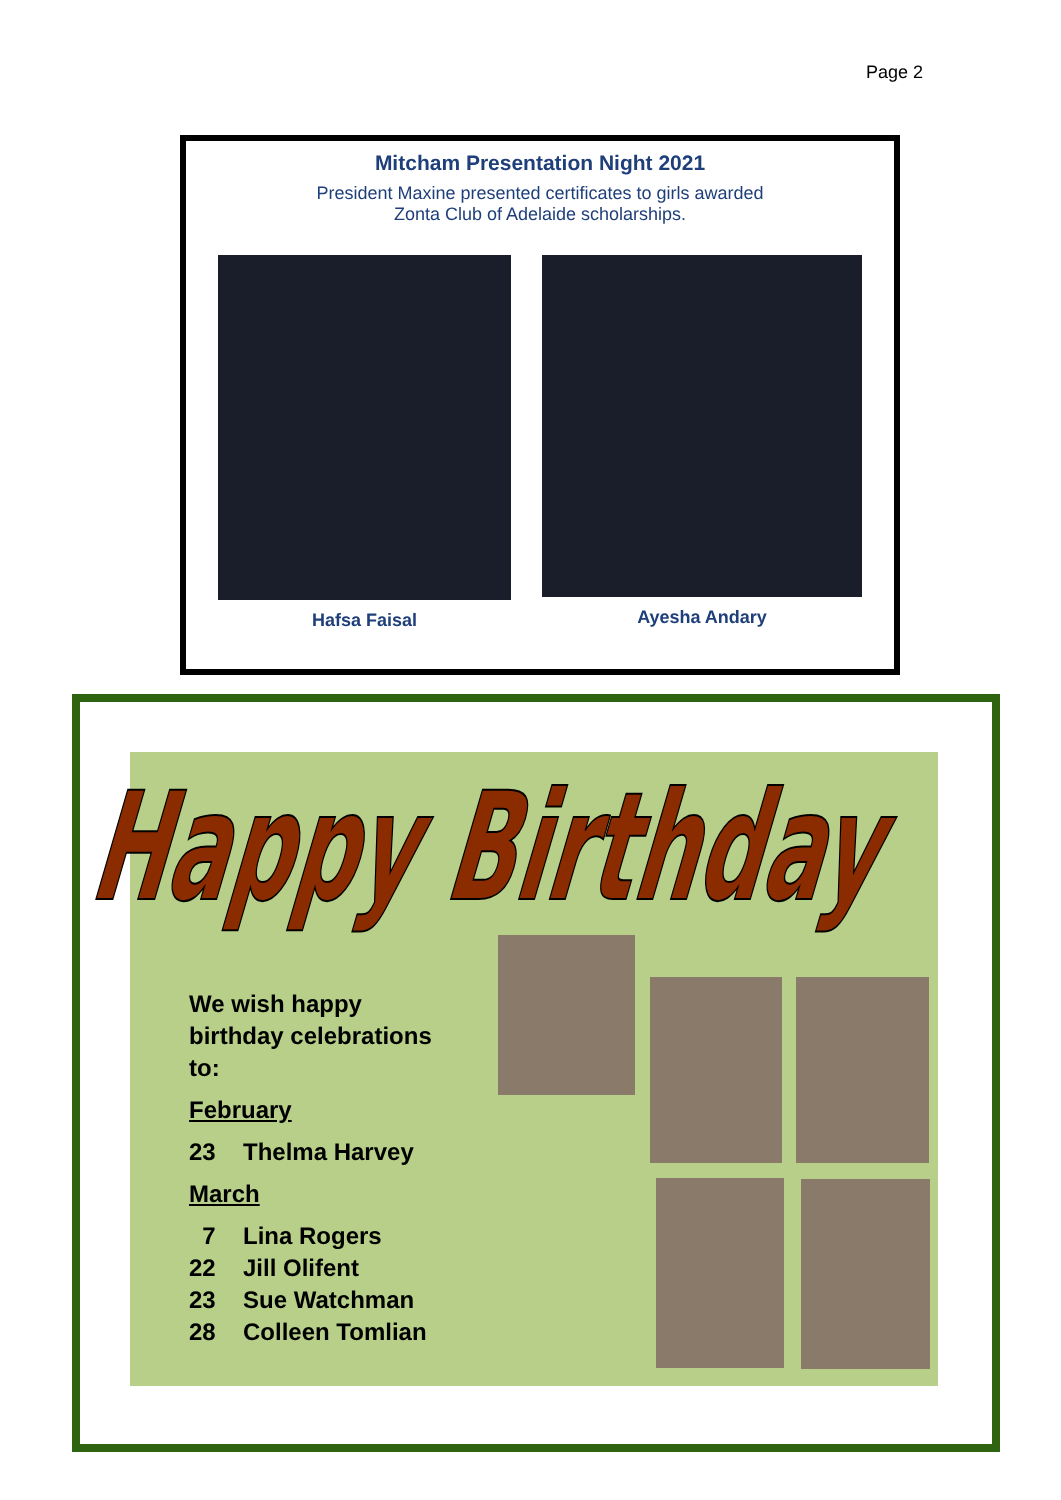Page 2
Mitcham Presentation Night 2021
President Maxine presented certificates to girls awarded
Zonta Club of Adelaide scholarships.
Hafsa Faisal Ayesha Andary
Happy Birthday
We wish happy
birthday celebrations
to:
February
23 Thelma Harvey
March
7 Lina Rogers
22 Jill Olifent
23 Sue Watchman
28 Colleen Tomlian